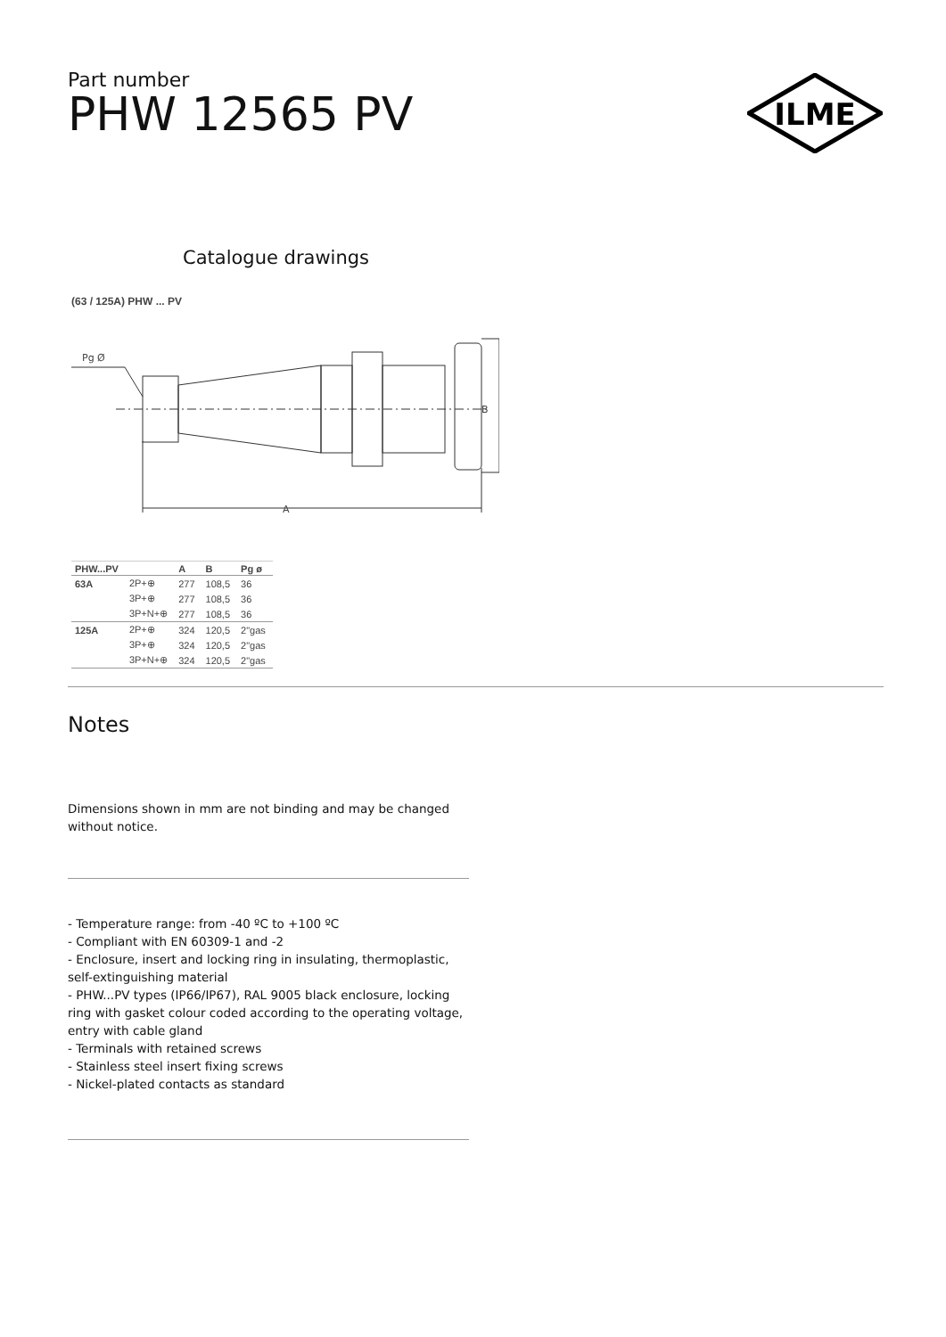Part number
PHW 12565 PV
ILME
Catalogue drawings
(63 / 125A) PHW ... PV
Pg Ø
A
B
| PHW...PV | | A | B | Pg ø |
| --- | --- | --- | --- | --- |
| 63A | 2P+⊕ | 277 | 108,5 | 36 |
| | 3P+⊕ | 277 | 108,5 | 36 |
| | 3P+N+⊕ | 277 | 108,5 | 36 |
| 125A | 2P+⊕ | 324 | 120,5 | 2"gas |
| | 3P+⊕ | 324 | 120,5 | 2"gas |
| | 3P+N+⊕ | 324 | 120,5 | 2"gas |
Notes
Dimensions shown in mm are not binding and may be changed without notice.
- Temperature range: from -40 ºC to +100 ºC
- Compliant with EN 60309-1 and -2
- Enclosure, insert and locking ring in insulating, thermoplastic, self-extinguishing material
- PHW...PV types (IP66/IP67), RAL 9005 black enclosure, locking ring with gasket colour coded according to the operating voltage, entry with cable gland
- Terminals with retained screws
- Stainless steel insert fixing screws
- Nickel-plated contacts as standard